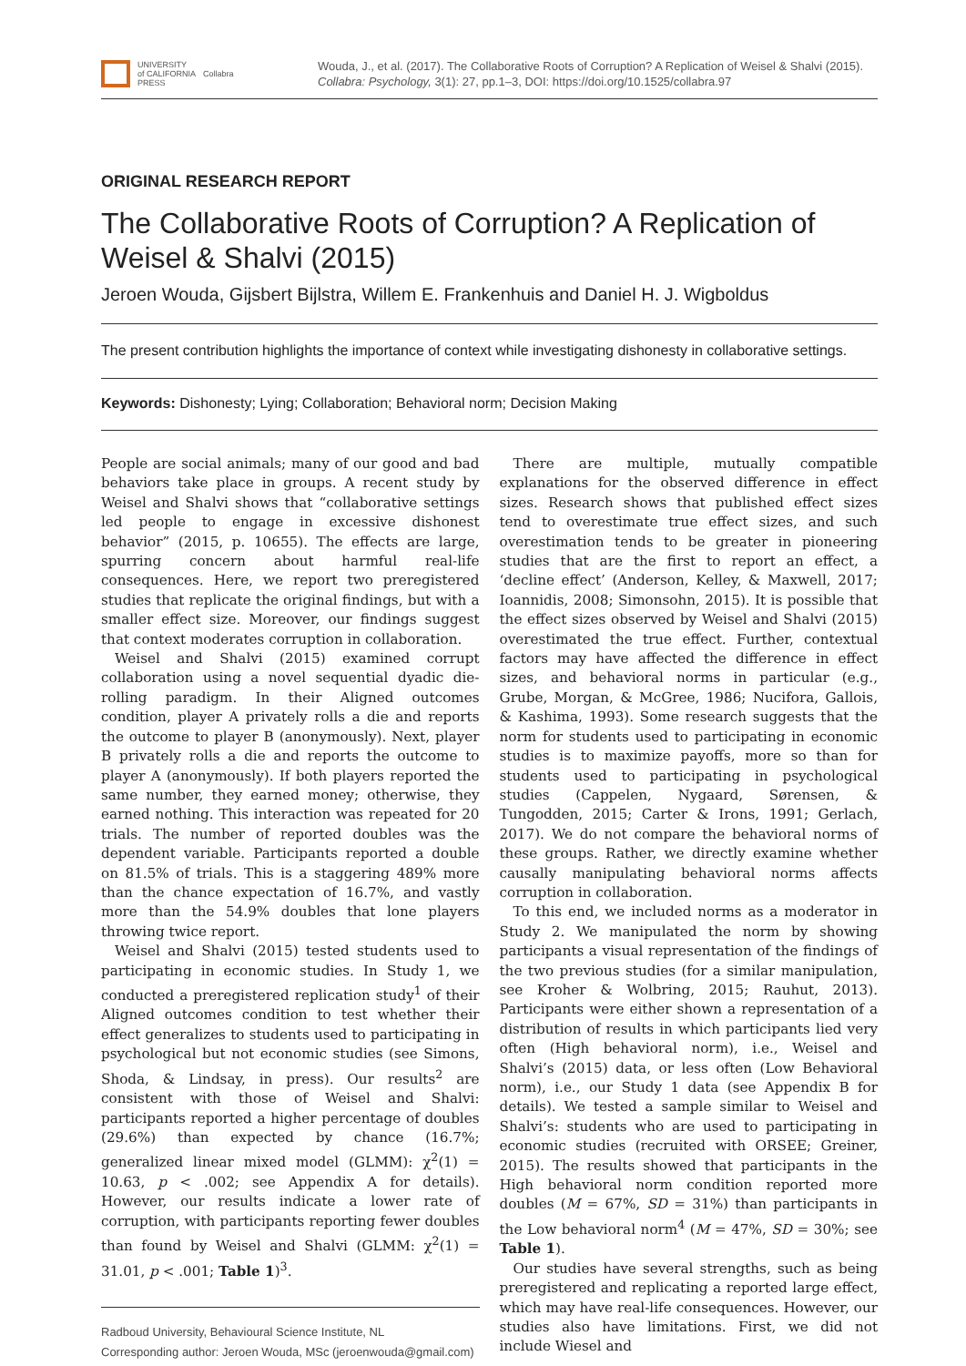UNIVERSITY
of CALIFORNIA
PRESS
Collabra
Wouda, J., et al. (2017). The Collaborative Roots of Corruption? A Replication of Weisel & Shalvi (2015). Collabra: Psychology, 3(1): 27, pp.1–3, DOI: https://doi.org/10.1525/collabra.97
ORIGINAL RESEARCH REPORT
The Collaborative Roots of Corruption? A Replication of Weisel & Shalvi (2015)
Jeroen Wouda, Gijsbert Bijlstra, Willem E. Frankenhuis and Daniel H. J. Wigboldus
The present contribution highlights the importance of context while investigating dishonesty in collaborative settings.
Keywords: Dishonesty; Lying; Collaboration; Behavioral norm; Decision Making
People are social animals; many of our good and bad behaviors take place in groups. A recent study by Weisel and Shalvi shows that “collaborative settings led people to engage in excessive dishonest behavior” (2015, p. 10655). The effects are large, spurring concern about harmful real-life consequences. Here, we report two preregistered studies that replicate the original findings, but with a smaller effect size. Moreover, our findings suggest that context moderates corruption in collaboration.
Weisel and Shalvi (2015) examined corrupt collaboration using a novel sequential dyadic die-rolling paradigm. In their Aligned outcomes condition, player A privately rolls a die and reports the outcome to player B (anonymously). Next, player B privately rolls a die and reports the outcome to player A (anonymously). If both players reported the same number, they earned money; otherwise, they earned nothing. This interaction was repeated for 20 trials. The number of reported doubles was the dependent variable. Participants reported a double on 81.5% of trials. This is a staggering 489% more than the chance expectation of 16.7%, and vastly more than the 54.9% doubles that lone players throwing twice report.
Weisel and Shalvi (2015) tested students used to participating in economic studies. In Study 1, we conducted a preregistered replication study<sup>1</sup> of their Aligned outcomes condition to test whether their effect generalizes to students used to participating in psychological but not economic studies (see Simons, Shoda, & Lindsay, in press). Our results<sup>2</sup> are consistent with those of Weisel and Shalvi: participants reported a higher percentage of doubles (29.6%) than expected by chance (16.7%; generalized linear mixed model (GLMM): χ<sup>2</sup>(1) = 10.63, p < .002; see Appendix A for details). However, our results indicate a lower rate of corruption, with participants reporting fewer doubles than found by Weisel and Shalvi (GLMM: χ<sup>2</sup>(1) = 31.01, p < .001; Table 1)<sup>3</sup>.
Radboud University, Behavioural Science Institute, NL
Corresponding author: Jeroen Wouda, MSc (jeroenwouda@gmail.com)
There are multiple, mutually compatible explanations for the observed difference in effect sizes. Research shows that published effect sizes tend to overestimate true effect sizes, and such overestimation tends to be greater in pioneering studies that are the first to report an effect, a ‘decline effect’ (Anderson, Kelley, & Maxwell, 2017; Ioannidis, 2008; Simonsohn, 2015). It is possible that the effect sizes observed by Weisel and Shalvi (2015) overestimated the true effect. Further, contextual factors may have affected the difference in effect sizes, and behavioral norms in particular (e.g., Grube, Morgan, & McGree, 1986; Nucifora, Gallois, & Kashima, 1993). Some research suggests that the norm for students used to participating in economic studies is to maximize payoffs, more so than for students used to participating in psychological studies (Cappelen, Nygaard, Sørensen, & Tungodden, 2015; Carter & Irons, 1991; Gerlach, 2017). We do not compare the behavioral norms of these groups. Rather, we directly examine whether causally manipulating behavioral norms affects corruption in collaboration.
To this end, we included norms as a moderator in Study 2. We manipulated the norm by showing participants a visual representation of the findings of the two previous studies (for a similar manipulation, see Kroher & Wolbring, 2015; Rauhut, 2013). Participants were either shown a representation of a distribution of results in which participants lied very often (High behavioral norm), i.e., Weisel and Shalvi’s (2015) data, or less often (Low Behavioral norm), i.e., our Study 1 data (see Appendix B for details). We tested a sample similar to Weisel and Shalvi’s: students who are used to participating in economic studies (recruited with ORSEE; Greiner, 2015). The results showed that participants in the High behavioral norm condition reported more doubles (M = 67%, SD = 31%) than participants in the Low behavioral norm<sup>4</sup> (M = 47%, SD = 30%; see Table 1).
Our studies have several strengths, such as being preregistered and replicating a reported large effect, which may have real-life consequences. However, our studies also have limitations. First, we did not include Wiesel and